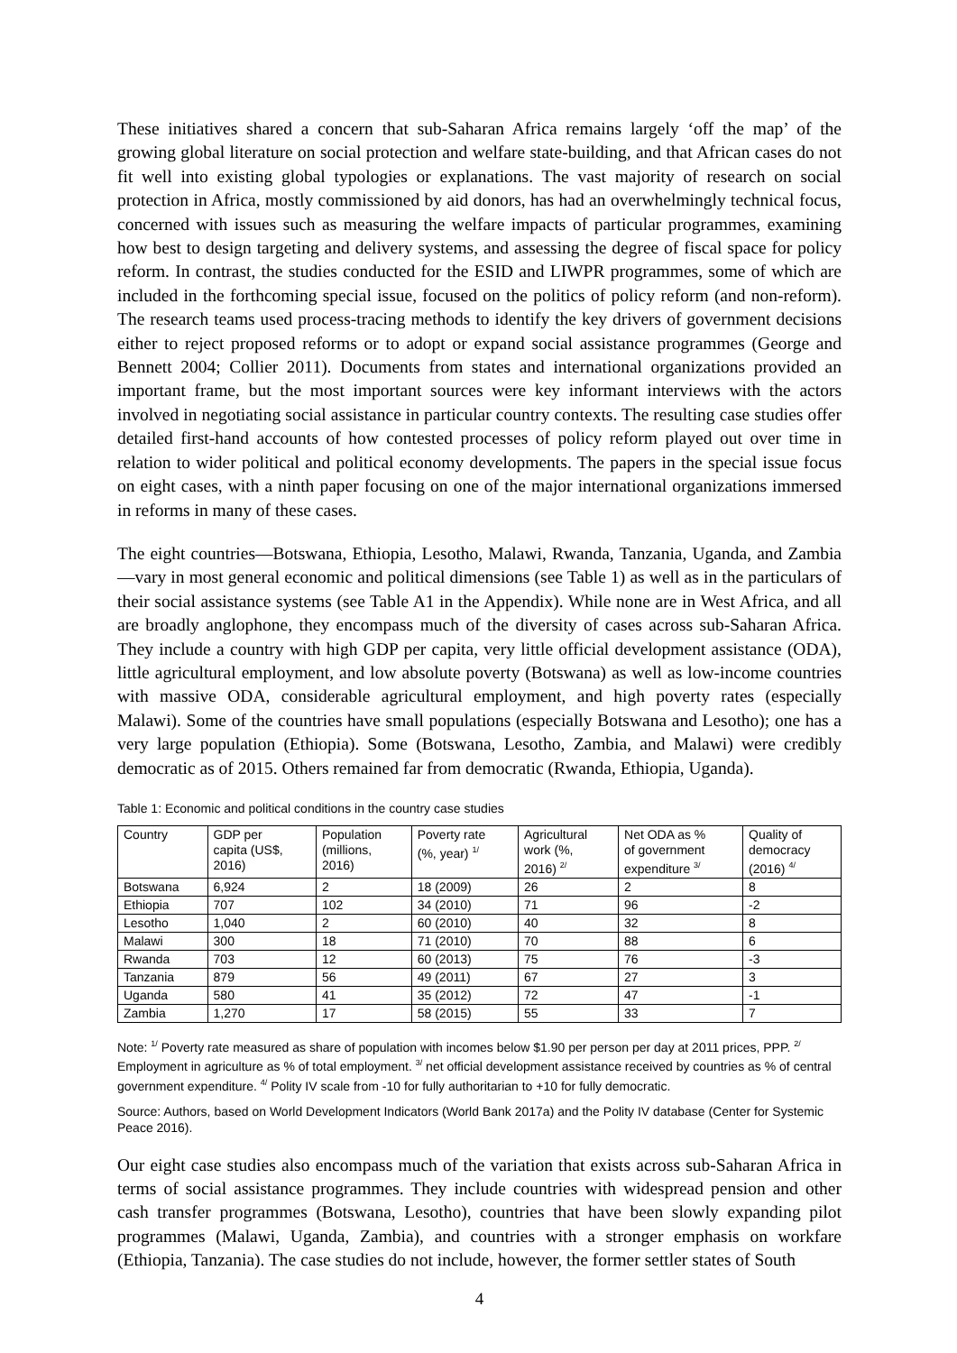These initiatives shared a concern that sub-Saharan Africa remains largely ‘off the map’ of the growing global literature on social protection and welfare state-building, and that African cases do not fit well into existing global typologies or explanations. The vast majority of research on social protection in Africa, mostly commissioned by aid donors, has had an overwhelmingly technical focus, concerned with issues such as measuring the welfare impacts of particular programmes, examining how best to design targeting and delivery systems, and assessing the degree of fiscal space for policy reform. In contrast, the studies conducted for the ESID and LIWPR programmes, some of which are included in the forthcoming special issue, focused on the politics of policy reform (and non-reform). The research teams used process-tracing methods to identify the key drivers of government decisions either to reject proposed reforms or to adopt or expand social assistance programmes (George and Bennett 2004; Collier 2011). Documents from states and international organizations provided an important frame, but the most important sources were key informant interviews with the actors involved in negotiating social assistance in particular country contexts. The resulting case studies offer detailed first-hand accounts of how contested processes of policy reform played out over time in relation to wider political and political economy developments. The papers in the special issue focus on eight cases, with a ninth paper focusing on one of the major international organizations immersed in reforms in many of these cases.
The eight countries—Botswana, Ethiopia, Lesotho, Malawi, Rwanda, Tanzania, Uganda, and Zambia—vary in most general economic and political dimensions (see Table 1) as well as in the particulars of their social assistance systems (see Table A1 in the Appendix). While none are in West Africa, and all are broadly anglophone, they encompass much of the diversity of cases across sub-Saharan Africa. They include a country with high GDP per capita, very little official development assistance (ODA), little agricultural employment, and low absolute poverty (Botswana) as well as low-income countries with massive ODA, considerable agricultural employment, and high poverty rates (especially Malawi). Some of the countries have small populations (especially Botswana and Lesotho); one has a very large population (Ethiopia). Some (Botswana, Lesotho, Zambia, and Malawi) were credibly democratic as of 2015. Others remained far from democratic (Rwanda, Ethiopia, Uganda).
Table 1: Economic and political conditions in the country case studies
| Country | GDP per capita (US$, 2016) | Population (millions, 2016) | Poverty rate (%, year) <sup>1/</sup> | Agricultural work (%, 2016) <sup>2/</sup> | Net ODA as % of government expenditure <sup>3/</sup> | Quality of democracy (2016) <sup>4/</sup> |
| --- | --- | --- | --- | --- | --- | --- |
| Botswana | 6,924 | 2 | 18 (2009) | 26 | 2 | 8 |
| Ethiopia | 707 | 102 | 34 (2010) | 71 | 96 | -2 |
| Lesotho | 1,040 | 2 | 60 (2010) | 40 | 32 | 8 |
| Malawi | 300 | 18 | 71 (2010) | 70 | 88 | 6 |
| Rwanda | 703 | 12 | 60 (2013) | 75 | 76 | -3 |
| Tanzania | 879 | 56 | 49 (2011) | 67 | 27 | 3 |
| Uganda | 580 | 41 | 35 (2012) | 72 | 47 | -1 |
| Zambia | 1,270 | 17 | 58 (2015) | 55 | 33 | 7 |
Note: <sup>1/</sup> Poverty rate measured as share of population with incomes below $1.90 per person per day at 2011 prices, PPP. <sup>2/</sup> Employment in agriculture as % of total employment. <sup>3/</sup> net official development assistance received by countries as % of central government expenditure. <sup>4/</sup> Polity IV scale from -10 for fully authoritarian to +10 for fully democratic.
Source: Authors, based on World Development Indicators (World Bank 2017a) and the Polity IV database (Center for Systemic Peace 2016).
Our eight case studies also encompass much of the variation that exists across sub-Saharan Africa in terms of social assistance programmes. They include countries with widespread pension and other cash transfer programmes (Botswana, Lesotho), countries that have been slowly expanding pilot programmes (Malawi, Uganda, Zambia), and countries with a stronger emphasis on workfare (Ethiopia, Tanzania). The case studies do not include, however, the former settler states of South
4